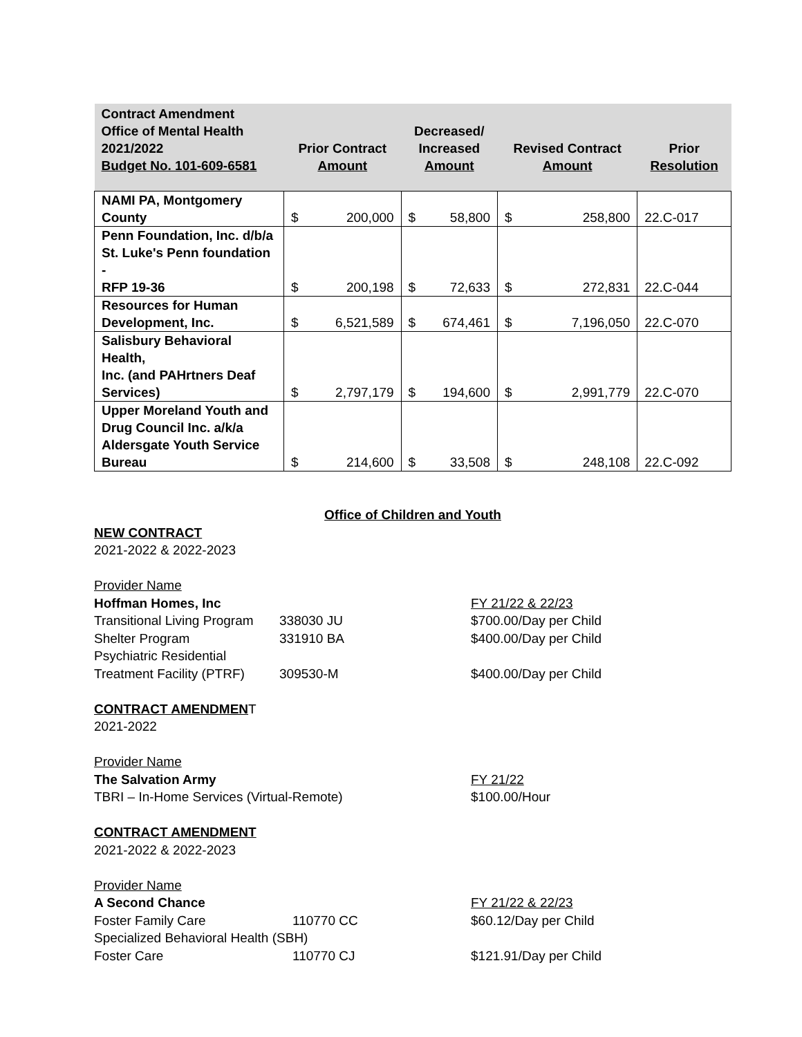| Contract Amendment Office of Mental Health 2021/2022 Budget No. 101-609-6581 | Prior Contract Amount | Decreased/ Increased Amount | Revised Contract Amount | Prior Resolution |
| --- | --- | --- | --- | --- |
| NAMI PA, Montgomery County | $ 200,000 | $ 58,800 | $ 258,800 | 22.C-017 |
| Penn Foundation, Inc. d/b/a St. Luke's Penn foundation - RFP 19-36 | $ 200,198 | $ 72,633 | $ 272,831 | 22.C-044 |
| Resources for Human Development, Inc. | $ 6,521,589 | $ 674,461 | $ 7,196,050 | 22.C-070 |
| Salisbury Behavioral Health, Inc. (and PAHrtners Deaf Services) | $ 2,797,179 | $ 194,600 | $ 2,991,779 | 22.C-070 |
| Upper Moreland Youth and Drug Council Inc. a/k/a Aldersgate Youth Service Bureau | $ 214,600 | $ 33,508 | $ 248,108 | 22.C-092 |
Office of Children and Youth
NEW CONTRACT
2021-2022 & 2022-2023
Provider Name
Hoffman Homes, Inc FY 21/22 & 22/23
Transitional Living Program
338030 JU $700.00/Day per Child
Shelter Program 331910 BA $400.00/Day per Child
Psychiatric Residential
Treatment Facility (PTRF)
309530-M
$400.00/Day per Child
CONTRACT AMENDMENT
2021-2022
Provider Name
The Salvation Army
TBRI – In-Home Services (Virtual-Remote)
FY 21/22
$100.00/Hour
CONTRACT AMENDMENT
2021-2022 & 2022-2023
Provider Name
A Second Chance FY 21/22 & 22/23
Foster Family Care 110770 CC $60.12/Day per Child
Specialized Behavioral Health (SBH)
Foster Care 110770 CJ $121.91/Day per Child